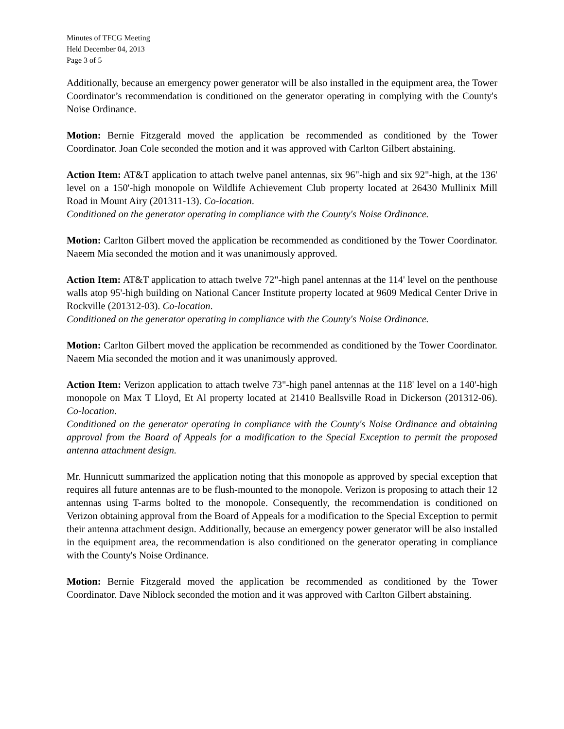Minutes of TFCG Meeting
Held December 04, 2013
Page 3 of 5
Additionally, because an emergency power generator will be also installed in the equipment area, the Tower Coordinator’s recommendation is conditioned on the generator operating in complying with the County's Noise Ordinance.
Motion: Bernie Fitzgerald moved the application be recommended as conditioned by the Tower Coordinator. Joan Cole seconded the motion and it was approved with Carlton Gilbert abstaining.
Action Item: AT&T application to attach twelve panel antennas, six 96"-high and six 92"-high, at the 136' level on a 150'-high monopole on Wildlife Achievement Club property located at 26430 Mullinix Mill Road in Mount Airy (201311-13). Co-location.
Conditioned on the generator operating in compliance with the County's Noise Ordinance.
Motion: Carlton Gilbert moved the application be recommended as conditioned by the Tower Coordinator. Naeem Mia seconded the motion and it was unanimously approved.
Action Item: AT&T application to attach twelve 72"-high panel antennas at the 114' level on the penthouse walls atop 95'-high building on National Cancer Institute property located at 9609 Medical Center Drive in Rockville (201312-03). Co-location.
Conditioned on the generator operating in compliance with the County's Noise Ordinance.
Motion: Carlton Gilbert moved the application be recommended as conditioned by the Tower Coordinator. Naeem Mia seconded the motion and it was unanimously approved.
Action Item: Verizon application to attach twelve 73"-high panel antennas at the 118' level on a 140'-high monopole on Max T Lloyd, Et Al property located at 21410 Beallsville Road in Dickerson (201312-06). Co-location.
Conditioned on the generator operating in compliance with the County's Noise Ordinance and obtaining approval from the Board of Appeals for a modification to the Special Exception to permit the proposed antenna attachment design.
Mr. Hunnicutt summarized the application noting that this monopole as approved by special exception that requires all future antennas are to be flush-mounted to the monopole. Verizon is proposing to attach their 12 antennas using T-arms bolted to the monopole. Consequently, the recommendation is conditioned on Verizon obtaining approval from the Board of Appeals for a modification to the Special Exception to permit their antenna attachment design. Additionally, because an emergency power generator will be also installed in the equipment area, the recommendation is also conditioned on the generator operating in compliance with the County's Noise Ordinance.
Motion: Bernie Fitzgerald moved the application be recommended as conditioned by the Tower Coordinator. Dave Niblock seconded the motion and it was approved with Carlton Gilbert abstaining.